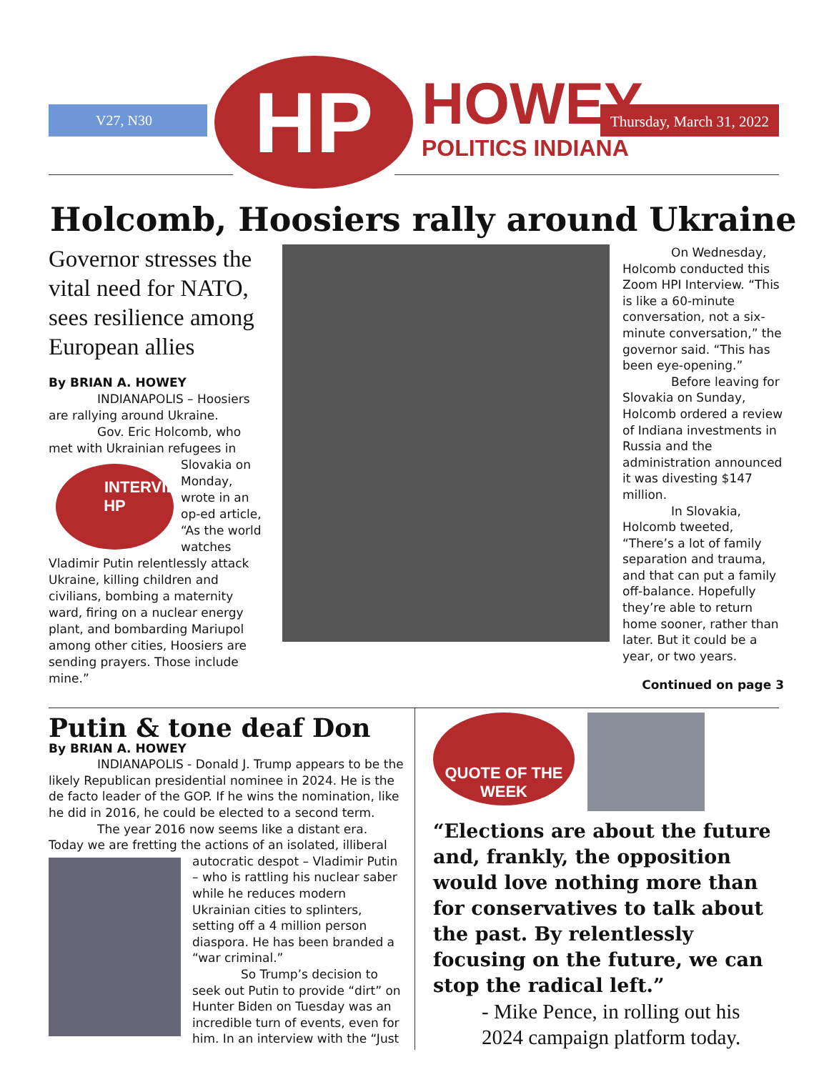V27, N30 HP HOWEY
POLITICS INDIANA
Thursday, March 31, 2022
Holcomb, Hoosiers rally around Ukraine
Governor stresses the vital need for NATO, sees resilience among European allies
By BRIAN A. HOWEY
INDIANAPOLIS – Hoosiers are rallying around Ukraine.
Gov. Eric Holcomb, who met with Ukrainian refugees in Slovakia INTERVIEW
HP on Monday, wrote in an op-ed article, “As the world watches Vladimir Putin relentlessly attack Ukraine, killing children and civilians, bombing a maternity ward, firing on a nuclear energy plant, and bombarding Mariupol among other cities, Hoosiers are sending prayers. Those include mine.”
On Wednesday, Holcomb conducted this Zoom HPI Interview. “This is like a 60-minute conversation, not a six-minute conversation,” the governor said. “This has been eye-opening.”
Before leaving for Slovakia on Sunday, Holcomb ordered a review of Indiana investments in Russia and the administration announced it was divesting $147 million.
In Slovakia, Holcomb tweeted, “There’s a lot of family separation and trauma, and that can put a family off-balance. Hopefully they’re able to return home sooner, rather than later. But it could be a year, or two years.
Continued on page 3
Putin & tone deaf Don
By BRIAN A. HOWEY
INDIANAPOLIS - Donald J. Trump appears to be the likely Republican presidential nominee in 2024. He is the de facto leader of the GOP. If he wins the nomination, like he did in 2016, he could be elected to a second term.
The year 2016 now seems like a distant era. Today we are fretting the actions of an isolated, illiberal autocrat ic despot – Vladimir Putin – who is rattling his nuclear saber while he reduces modern Ukrainian cities to splinters, setting off a 4 million person diaspora. He has been branded a “war criminal.”
So Trump’s decision to seek out Putin to provide “dirt” on Hunter Biden on Tuesday was an incredible turn of events, even for him. In an interview with the “Just
QUOTE OF THE WEEK
“Elections are about the future and, frankly, the opposition would love nothing more than for conservatives to talk about the past. By relentlessly focusing on the future, we can stop the radical left.”
- Mike Pence, in rolling out his 2024 campaign platform today.